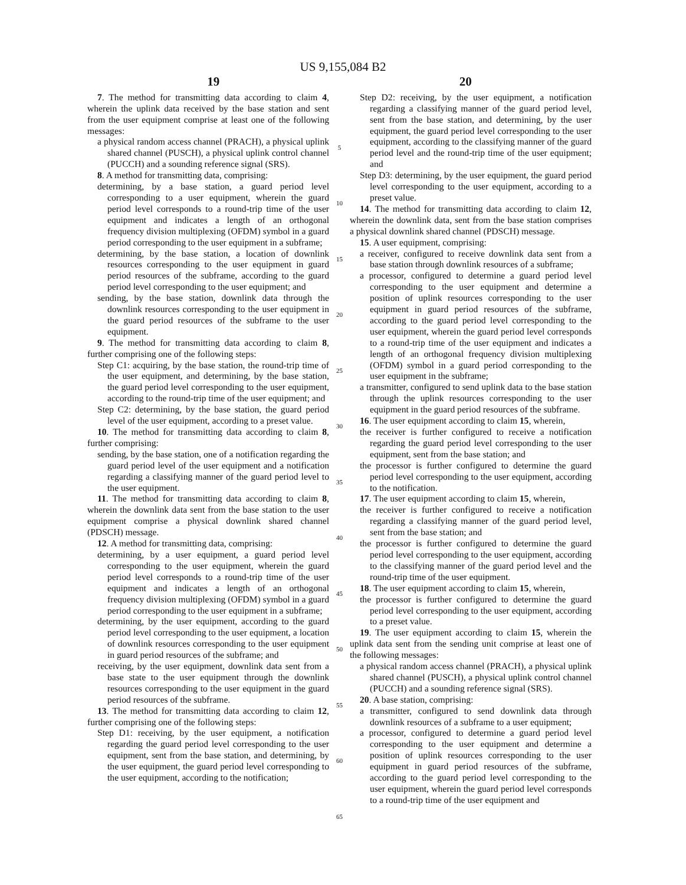US 9,155,084 B2
19 20
7. The method for transmitting data according to claim 4, wherein the uplink data received by the base station and sent from the user equipment comprise at least one of the following messages:
a physical random access channel (PRACH), a physical uplink shared channel (PUSCH), a physical uplink control channel (PUCCH) and a sounding reference signal (SRS).
8. A method for transmitting data, comprising:
determining, by a base station, a guard period level corresponding to a user equipment, wherein the guard period level corresponds to a round-trip time of the user equipment and indicates a length of an orthogonal frequency division multiplexing (OFDM) symbol in a guard period corresponding to the user equipment in a subframe;
determining, by the base station, a location of downlink resources corresponding to the user equipment in guard period resources of the subframe, according to the guard period level corresponding to the user equipment; and
sending, by the base station, downlink data through the downlink resources corresponding to the user equipment in the guard period resources of the subframe to the user equipment.
9. The method for transmitting data according to claim 8, further comprising one of the following steps:
Step C1: acquiring, by the base station, the round-trip time of the user equipment, and determining, by the base station, the guard period level corresponding to the user equipment, according to the round-trip time of the user equipment; and
Step C2: determining, by the base station, the guard period level of the user equipment, according to a preset value.
10. The method for transmitting data according to claim 8, further comprising:
sending, by the base station, one of a notification regarding the guard period level of the user equipment and a notification regarding a classifying manner of the guard period level to the user equipment.
11. The method for transmitting data according to claim 8, wherein the downlink data sent from the base station to the user equipment comprise a physical downlink shared channel (PDSCH) message.
12. A method for transmitting data, comprising:
determining, by a user equipment, a guard period level corresponding to the user equipment, wherein the guard period level corresponds to a round-trip time of the user equipment and indicates a length of an orthogonal frequency division multiplexing (OFDM) symbol in a guard period corresponding to the user equipment in a subframe;
determining, by the user equipment, according to the guard period level corresponding to the user equipment, a location of downlink resources corresponding to the user equipment in guard period resources of the subframe; and
receiving, by the user equipment, downlink data sent from a base state to the user equipment through the downlink resources corresponding to the user equipment in the guard period resources of the subframe.
13. The method for transmitting data according to claim 12, further comprising one of the following steps:
Step D1: receiving, by the user equipment, a notification regarding the guard period level corresponding to the user equipment, sent from the base station, and determining, by the user equipment, the guard period level corresponding to the user equipment, according to the notification;
5
10
15
20
25
30
35
40
45
50
55
60
65
Step D2: receiving, by the user equipment, a notification regarding a classifying manner of the guard period level, sent from the base station, and determining, by the user equipment, the guard period level corresponding to the user equipment, according to the classifying manner of the guard period level and the round-trip time of the user equipment; and
Step D3: determining, by the user equipment, the guard period level corresponding to the user equipment, according to a preset value.
14. The method for transmitting data according to claim 12, wherein the downlink data, sent from the base station comprises a physical downlink shared channel (PDSCH) message.
15. A user equipment, comprising:
a receiver, configured to receive downlink data sent from a base station through downlink resources of a subframe;
a processor, configured to determine a guard period level corresponding to the user equipment and determine a position of uplink resources corresponding to the user equipment in guard period resources of the subframe, according to the guard period level corresponding to the user equipment, wherein the guard period level corresponds to a round-trip time of the user equipment and indicates a length of an orthogonal frequency division multiplexing (OFDM) symbol in a guard period corresponding to the user equipment in the subframe;
a transmitter, configured to send uplink data to the base station through the uplink resources corresponding to the user equipment in the guard period resources of the subframe.
16. The user equipment according to claim 15, wherein,
the receiver is further configured to receive a notification regarding the guard period level corresponding to the user equipment, sent from the base station; and
the processor is further configured to determine the guard period level corresponding to the user equipment, according to the notification.
17. The user equipment according to claim 15, wherein,
the receiver is further configured to receive a notification regarding a classifying manner of the guard period level, sent from the base station; and
the processor is further configured to determine the guard period level corresponding to the user equipment, according to the classifying manner of the guard period level and the round-trip time of the user equipment.
18. The user equipment according to claim 15, wherein,
the processor is further configured to determine the guard period level corresponding to the user equipment, according to a preset value.
19. The user equipment according to claim 15, wherein the uplink data sent from the sending unit comprise at least one of the following messages:
a physical random access channel (PRACH), a physical uplink shared channel (PUSCH), a physical uplink control channel (PUCCH) and a sounding reference signal (SRS).
20. A base station, comprising:
a transmitter, configured to send downlink data through downlink resources of a subframe to a user equipment;
a processor, configured to determine a guard period level corresponding to the user equipment and determine a position of uplink resources corresponding to the user equipment in guard period resources of the subframe, according to the guard period level corresponding to the user equipment, wherein the guard period level corresponds to a round-trip time of the user equipment and